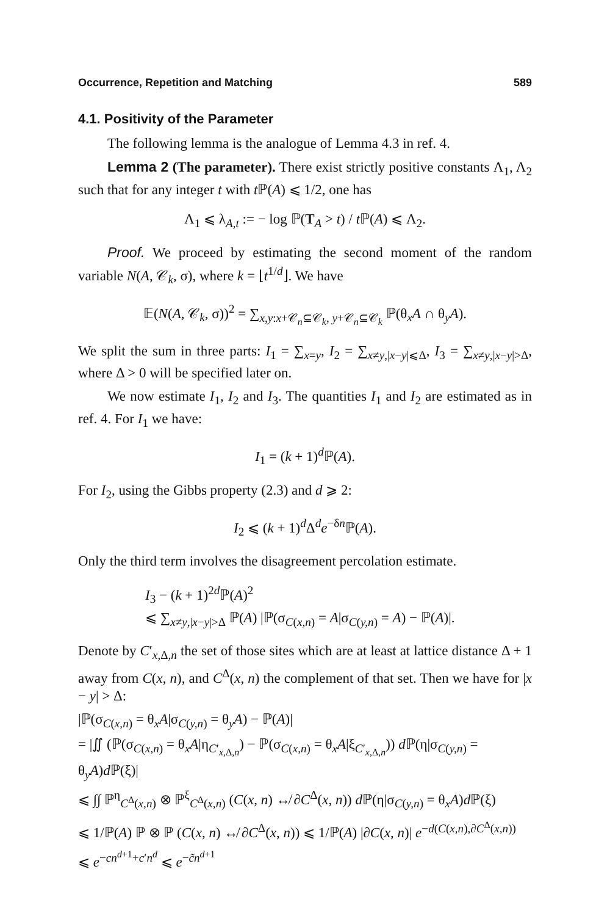Occurrence, Repetition and Matching 589
4.1. Positivity of the Parameter
The following lemma is the analogue of Lemma 4.3 in ref. 4.
Lemma 2 (The parameter). There exist strictly positive constants Λ<sub>1</sub>, Λ<sub>2</sub> such that for any integer t with t ℙ(A) ⩽ 1/2, one has
Λ<sub>1</sub> ⩽ λ<sub>A,t</sub> := − log ℙ(T<sub>A</sub> > t) / t ℙ(A) ⩽ Λ<sub>2</sub>.
Proof. We proceed by estimating the second moment of the random variable N(A, 𝒞<sub>k</sub>, σ), where k = ⌊t<sup>1/d</sup>⌋. We have
𝔼(N(A, 𝒞<sub>k</sub>, σ))<sup>2</sup> = ∑<sub>x,y:x+𝒞<sub>n</sub>⊆𝒞<sub>k</sub>, y+𝒞<sub>n</sub>⊆𝒞<sub>k</sub></sub> ℙ(θ<sub>x</sub>A ∩ θ<sub>y</sub>A).
We split the sum in three parts: I<sub>1</sub> = ∑<sub>x=y</sub>, I<sub>2</sub> = ∑<sub>x≠y,|x−y|⩽Δ</sub>, I<sub>3</sub> = ∑<sub>x≠y,|x−y|>Δ</sub>, where Δ > 0 will be specified later on.
We now estimate I<sub>1</sub>, I<sub>2</sub> and I<sub>3</sub>. The quantities I<sub>1</sub> and I<sub>2</sub> are estimated as in ref. 4. For I<sub>1</sub> we have:
I<sub>1</sub> = (k + 1)<sup>d</sup>ℙ(A).
For I<sub>2</sub>, using the Gibbs property (2.3) and d ⩾ 2:
I<sub>2</sub> ⩽ (k + 1)<sup>d</sup>Δ<sup>d</sup>e<sup>−δn</sup>ℙ(A).
Only the third term involves the disagreement percolation estimate.
I<sub>3</sub> − (k + 1)<sup>2d</sup>ℙ(A)<sup>2</sup>
⩽ ∑<sub>x≠y,|x−y|>Δ</sub> ℙ(A) |ℙ(σ<sub>C(x,n)</sub> = A|σ<sub>C(y,n)</sub> = A) − ℙ(A)|.
Denote by C′<sub>x,Δ,n</sub> the set of those sites which are at least at lattice distance Δ + 1 away from C(x, n), and C<sup>Δ</sup>(x, n) the complement of that set. Then we have for |x − y| > Δ:
|ℙ(σ<sub>C(x,n)</sub> = θ<sub>x</sub>A|σ<sub>C(y,n)</sub> = θ<sub>y</sub>A) − ℙ(A)|
= |∬ (ℙ(σ<sub>C(x,n)</sub> = θ<sub>x</sub>A|η<sub>C′<sub>x,Δ,n</sub></sub>) − ℙ(σ<sub>C(x,n)</sub> = θ<sub>x</sub>A|ξ<sub>C′<sub>x,Δ,n</sub></sub>)) d ℙ(η|σ<sub>C(y,n)</sub> = θ<sub>y</sub>A)d ℙ(ξ)|
⩽ ∫∫ ℙ<sup>η</sup><sub>C<sup>Δ</sup>(x,n)</sub> ⊗ ℙ<sup>ξ</sup><sub>C<sup>Δ</sup>(x,n)</sub> (C(x, n) ↮ ∂C<sup>Δ</sup>(x, n)) d ℙ(η|σ<sub>C(y,n)</sub> = θ<sub>x</sub>A)d ℙ(ξ)
⩽ 1/ℙ(A) ℙ ⊗ ℙ (C(x, n) ↮ ∂C<sup>Δ</sup>(x, n)) ⩽ 1/ℙ(A) |∂C(x, n)| e<sup>−d(C(x,n),∂C<sup>Δ</sup>(x,n))</sup>
⩽ e<sup>−cn<sup>d+1</sup>+c′n<sup>d</sup></sup> ⩽ e<sup>−c̃n<sup>d+1</sup></sup>